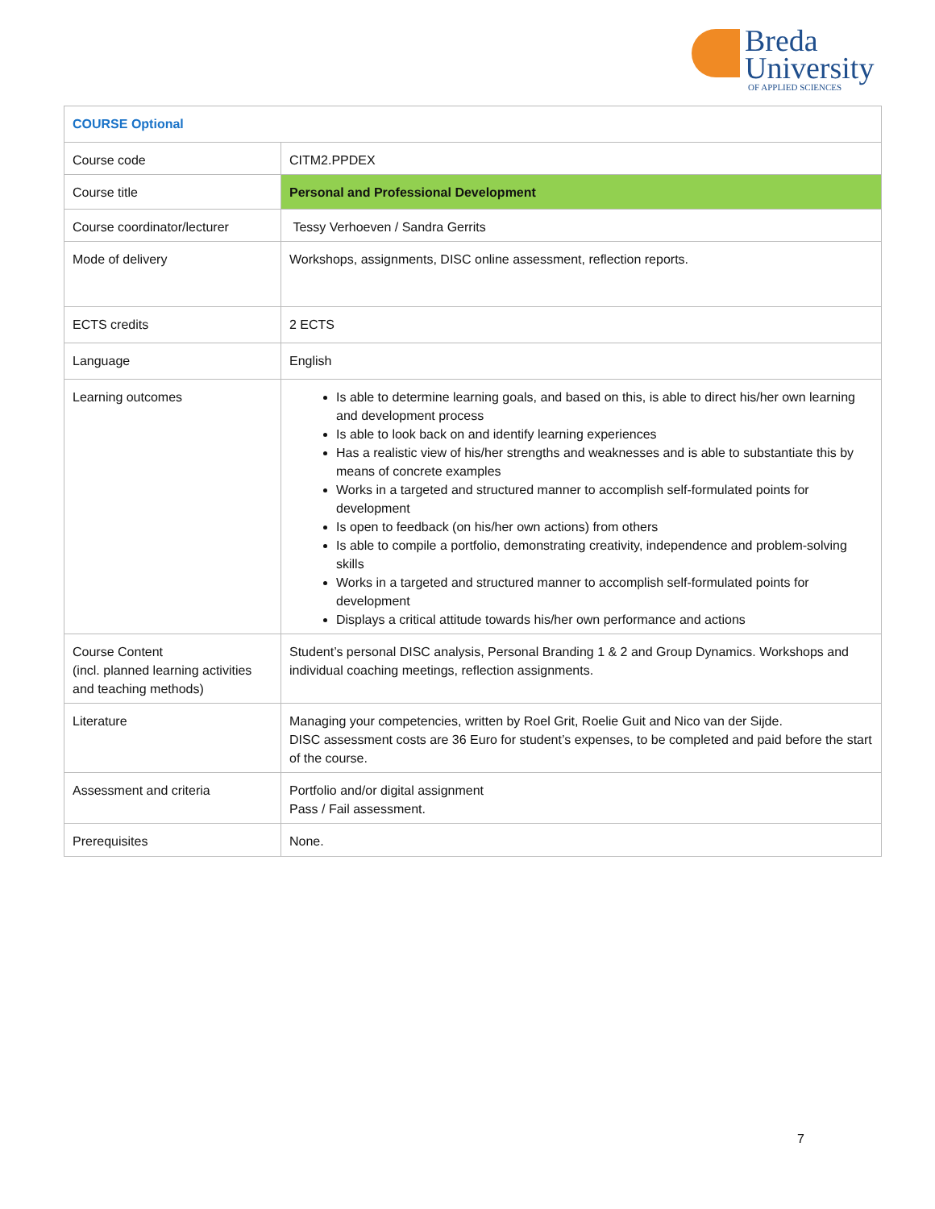Breda
University
OF APPLIED SCIENCES
| COURSE Optional | |
| Course code | CITM2.PPDEX |
| Course title | Personal and Professional Development |
| Course coordinator/lecturer | Tessy Verhoeven / Sandra Gerrits |
| Mode of delivery | Workshops, assignments, DISC online assessment, reflection reports. |
| ECTS credits | 2 ECTS |
| Language | English |
| Learning outcomes | Is able to determine learning goals, and based on this, is able to direct his/her own learning and development process Is able to look back on and identify learning experiences Has a realistic view of his/her strengths and weaknesses and is able to substantiate this by means of concrete examples Works in a targeted and structured manner to accomplish self-formulated points for development Is open to feedback (on his/her own actions) from others Is able to compile a portfolio, demonstrating creativity, independence and problem-solving skills Works in a targeted and structured manner to accomplish self-formulated points for development Displays a critical attitude towards his/her own performance and actions |
| Course Content (incl. planned learning activities and teaching methods) | Student’s personal DISC analysis, Personal Branding 1 & 2 and Group Dynamics. Workshops and individual coaching meetings, reflection assignments. |
| Literature | Managing your competencies, written by Roel Grit, Roelie Guit and Nico van der Sijde. DISC assessment costs are 36 Euro for student’s expenses, to be completed and paid before the start of the course. |
| Assessment and criteria | Portfolio and/or digital assignment Pass / Fail assessment. |
| Prerequisites | None. |
7